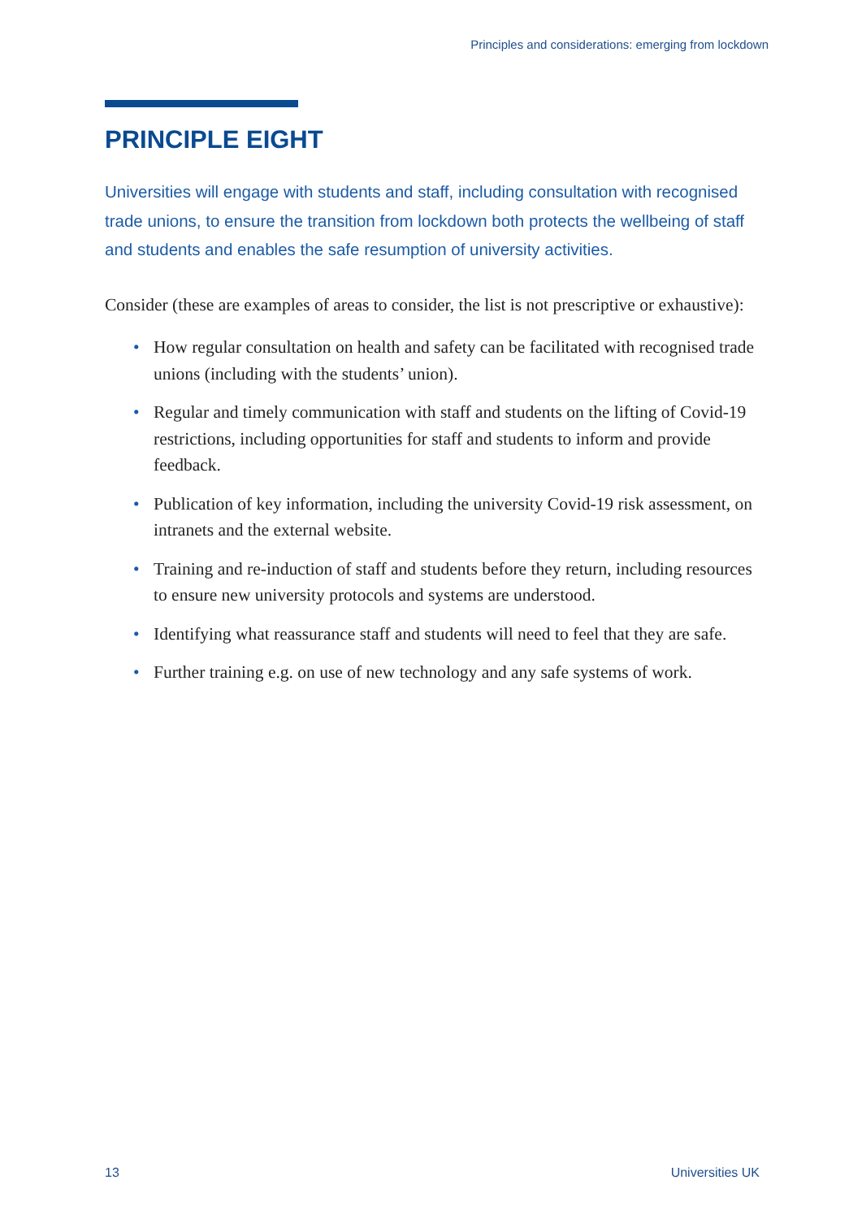Principles and considerations: emerging from lockdown
PRINCIPLE EIGHT
Universities will engage with students and staff, including consultation with recognised trade unions, to ensure the transition from lockdown both protects the wellbeing of staff and students and enables the safe resumption of university activities.
Consider (these are examples of areas to consider, the list is not prescriptive or exhaustive):
• How regular consultation on health and safety can be facilitated with recognised trade unions (including with the students’ union).
• Regular and timely communication with staff and students on the lifting of Covid-19 restrictions, including opportunities for staff and students to inform and provide feedback.
• Publication of key information, including the university Covid-19 risk assessment, on intranets and the external website.
• Training and re-induction of staff and students before they return, including resources to ensure new university protocols and systems are understood.
• Identifying what reassurance staff and students will need to feel that they are safe.
• Further training e.g. on use of new technology and any safe systems of work.
13 Universities UK